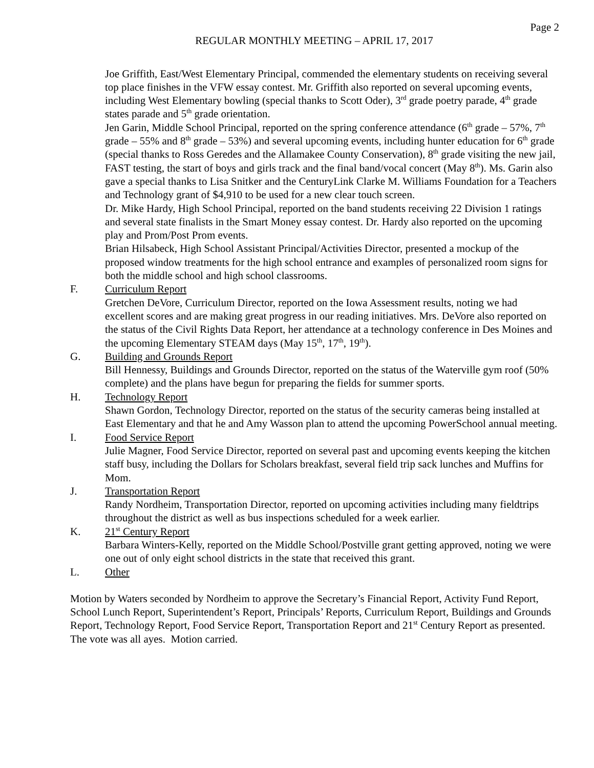Page 2
REGULAR MONTHLY MEETING – APRIL 17, 2017
Joe Griffith, East/West Elementary Principal, commended the elementary students on receiving several top place finishes in the VFW essay contest. Mr. Griffith also reported on several upcoming events, including West Elementary bowling (special thanks to Scott Oder), 3<sup>rd</sup> grade poetry parade, 4<sup>th</sup> grade states parade and 5<sup>th</sup> grade orientation.
Jen Garin, Middle School Principal, reported on the spring conference attendance (6<sup>th</sup> grade – 57%, 7<sup>th</sup> grade – 55% and 8<sup>th</sup> grade – 53%) and several upcoming events, including hunter education for 6<sup>th</sup> grade (special thanks to Ross Geredes and the Allamakee County Conservation), 8<sup>th</sup> grade visiting the new jail, FAST testing, the start of boys and girls track and the final band/vocal concert (May 8<sup>th</sup>). Ms. Garin also gave a special thanks to Lisa Snitker and the CenturyLink Clarke M. Williams Foundation for a Teachers and Technology grant of $4,910 to be used for a new clear touch screen.
Dr. Mike Hardy, High School Principal, reported on the band students receiving 22 Division 1 ratings and several state finalists in the Smart Money essay contest. Dr. Hardy also reported on the upcoming play and Prom/Post Prom events.
Brian Hilsabeck, High School Assistant Principal/Activities Director, presented a mockup of the proposed window treatments for the high school entrance and examples of personalized room signs for both the middle school and high school classrooms.
F. Curriculum Report
Gretchen DeVore, Curriculum Director, reported on the Iowa Assessment results, noting we had excellent scores and are making great progress in our reading initiatives. Mrs. DeVore also reported on the status of the Civil Rights Data Report, her attendance at a technology conference in Des Moines and the upcoming Elementary STEAM days (May 15<sup>th</sup>, 17<sup>th</sup>, 19<sup>th</sup>).
G. Building and Grounds Report
Bill Hennessy, Buildings and Grounds Director, reported on the status of the Waterville gym roof (50% complete) and the plans have begun for preparing the fields for summer sports.
H. Technology Report
Shawn Gordon, Technology Director, reported on the status of the security cameras being installed at East Elementary and that he and Amy Wasson plan to attend the upcoming PowerSchool annual meeting.
I. Food Service Report
Julie Magner, Food Service Director, reported on several past and upcoming events keeping the kitchen staff busy, including the Dollars for Scholars breakfast, several field trip sack lunches and Muffins for Mom.
J. Transportation Report
Randy Nordheim, Transportation Director, reported on upcoming activities including many fieldtrips throughout the district as well as bus inspections scheduled for a week earlier.
K. 21<sup>st</sup> Century Report
Barbara Winters-Kelly, reported on the Middle School/Postville grant getting approved, noting we were one out of only eight school districts in the state that received this grant.
L. Other
Motion by Waters seconded by Nordheim to approve the Secretary’s Financial Report, Activity Fund Report, School Lunch Report, Superintendent’s Report, Principals’ Reports, Curriculum Report, Buildings and Grounds Report, Technology Report, Food Service Report, Transportation Report and 21<sup>st</sup> Century Report as presented. The vote was all ayes. Motion carried.